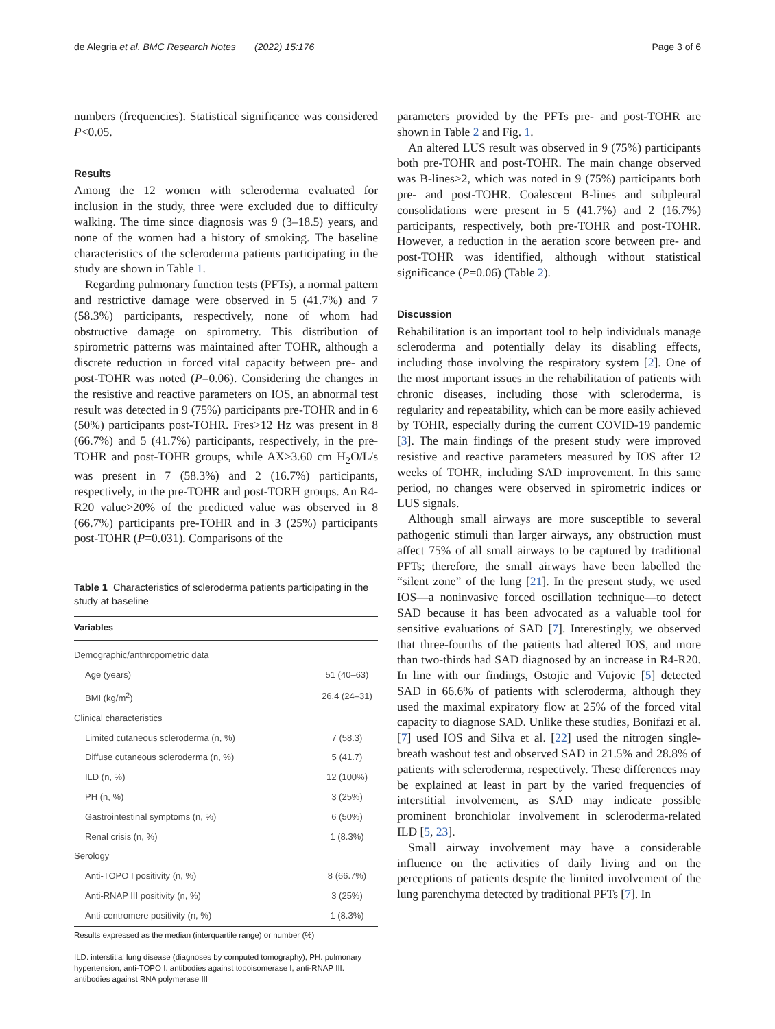de Alegria et al. BMC Research Notes (2022) 15:176 Page 3 of 6
numbers (frequencies). Statistical significance was considered P<0.05.
Results
Among the 12 women with scleroderma evaluated for inclusion in the study, three were excluded due to difficulty walking. The time since diagnosis was 9 (3–18.5) years, and none of the women had a history of smoking. The baseline characteristics of the scleroderma patients participating in the study are shown in Table 1.
Regarding pulmonary function tests (PFTs), a normal pattern and restrictive damage were observed in 5 (41.7%) and 7 (58.3%) participants, respectively, none of whom had obstructive damage on spirometry. This distribution of spirometric patterns was maintained after TOHR, although a discrete reduction in forced vital capacity between pre- and post-TOHR was noted (P=0.06). Considering the changes in the resistive and reactive parameters on IOS, an abnormal test result was detected in 9 (75%) participants pre-TOHR and in 6 (50%) participants post-TOHR. Fres>12 Hz was present in 8 (66.7%) and 5 (41.7%) participants, respectively, in the pre-TOHR and post-TOHR groups, while AX>3.60 cm H<sub>2</sub>O/L/s was present in 7 (58.3%) and 2 (16.7%) participants, respectively, in the pre-TOHR and post-TORH groups. An R4-R20 value>20% of the predicted value was observed in 8 (66.7%) participants pre-TOHR and in 3 (25%) participants post-TOHR (P=0.031). Comparisons of the
Table 1 Characteristics of scleroderma patients participating in the study at baseline
| Variables | |
| --- | --- |
| Demographic/anthropometric data | |
| Age (years) | 51 (40–63) |
| BMI (kg/m<sup>2</sup>) | 26.4 (24–31) |
| Clinical characteristics | |
| Limited cutaneous scleroderma (n, %) | 7 (58.3) |
| Diffuse cutaneous scleroderma (n, %) | 5 (41.7) |
| ILD (n, %) | 12 (100%) |
| PH (n, %) | 3 (25%) |
| Gastrointestinal symptoms (n, %) | 6 (50%) |
| Renal crisis (n, %) | 1 (8.3%) |
| Serology | |
| Anti-TOPO I positivity (n, %) | 8 (66.7%) |
| Anti-RNAP III positivity (n, %) | 3 (25%) |
| Anti-centromere positivity (n, %) | 1 (8.3%) |
Results expressed as the median (interquartile range) or number (%)
ILD: interstitial lung disease (diagnoses by computed tomography); PH: pulmonary hypertension; anti-TOPO I: antibodies against topoisomerase I; anti-RNAP III: antibodies against RNA polymerase III
parameters provided by the PFTs pre- and post-TOHR are shown in Table 2 and Fig. 1.
An altered LUS result was observed in 9 (75%) participants both pre-TOHR and post-TOHR. The main change observed was B-lines>2, which was noted in 9 (75%) participants both pre- and post-TOHR. Coalescent B-lines and subpleural consolidations were present in 5 (41.7%) and 2 (16.7%) participants, respectively, both pre-TOHR and post-TOHR. However, a reduction in the aeration score between pre- and post-TOHR was identified, although without statistical significance (P=0.06) (Table 2).
Discussion
Rehabilitation is an important tool to help individuals manage scleroderma and potentially delay its disabling effects, including those involving the respiratory system [2]. One of the most important issues in the rehabilitation of patients with chronic diseases, including those with scleroderma, is regularity and repeatability, which can be more easily achieved by TOHR, especially during the current COVID-19 pandemic [3]. The main findings of the present study were improved resistive and reactive parameters measured by IOS after 12 weeks of TOHR, including SAD improvement. In this same period, no changes were observed in spirometric indices or LUS signals.
Although small airways are more susceptible to several pathogenic stimuli than larger airways, any obstruction must affect 75% of all small airways to be captured by traditional PFTs; therefore, the small airways have been labelled the “silent zone” of the lung [21]. In the present study, we used IOS—a noninvasive forced oscillation technique—to detect SAD because it has been advocated as a valuable tool for sensitive evaluations of SAD [7]. Interestingly, we observed that three-fourths of the patients had altered IOS, and more than two-thirds had SAD diagnosed by an increase in R4-R20. In line with our findings, Ostojic and Vujovic [5] detected SAD in 66.6% of patients with scleroderma, although they used the maximal expiratory flow at 25% of the forced vital capacity to diagnose SAD. Unlike these studies, Bonifazi et al. [7] used IOS and Silva et al. [22] used the nitrogen single-breath washout test and observed SAD in 21.5% and 28.8% of patients with scleroderma, respectively. These differences may be explained at least in part by the varied frequencies of interstitial involvement, as SAD may indicate possible prominent bronchiolar involvement in scleroderma-related ILD [5, 23].
Small airway involvement may have a considerable influence on the activities of daily living and on the perceptions of patients despite the limited involvement of the lung parenchyma detected by traditional PFTs [7]. In